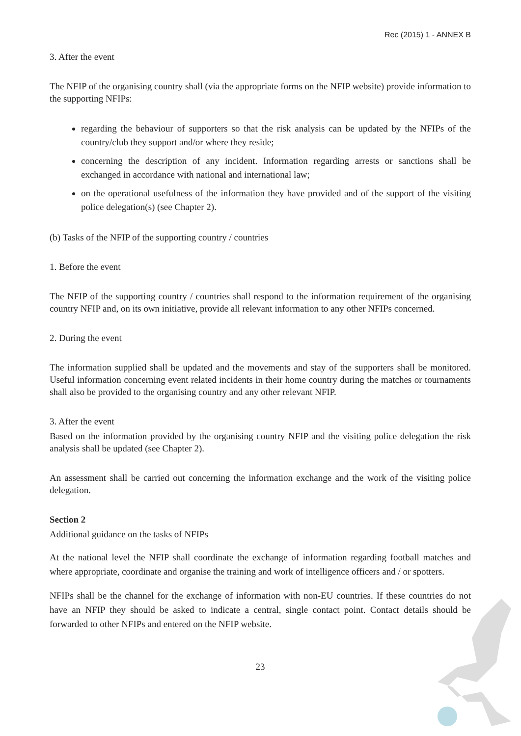Rec (2015) 1 - ANNEX B
3. After the event
The NFIP of the organising country shall (via the appropriate forms on the NFIP website) provide information to the supporting NFIPs:
regarding the behaviour of supporters so that the risk analysis can be updated by the NFIPs of the country/club they support and/or where they reside;
concerning the description of any incident. Information regarding arrests or sanctions shall be exchanged in accordance with national and international law;
on the operational usefulness of the information they have provided and of the support of the visiting police delegation(s) (see Chapter 2).
(b) Tasks of the NFIP of the supporting country / countries
1. Before the event
The NFIP of the supporting country / countries shall respond to the information requirement of the organising country NFIP and, on its own initiative, provide all relevant information to any other NFIPs concerned.
2. During the event
The information supplied shall be updated and the movements and stay of the supporters shall be monitored. Useful information concerning event related incidents in their home country during the matches or tournaments shall also be provided to the organising country and any other relevant NFIP.
3. After the event
Based on the information provided by the organising country NFIP and the visiting police delegation the risk analysis shall be updated (see Chapter 2).
An assessment shall be carried out concerning the information exchange and the work of the visiting police delegation.
Section 2
Additional guidance on the tasks of NFIPs
At the national level the NFIP shall coordinate the exchange of information regarding football matches and where appropriate, coordinate and organise the training and work of intelligence officers and / or spotters.
NFIPs shall be the channel for the exchange of information with non-EU countries. If these countries do not have an NFIP they should be asked to indicate a central, single contact point. Contact details should be forwarded to other NFIPs and entered on the NFIP website.
23